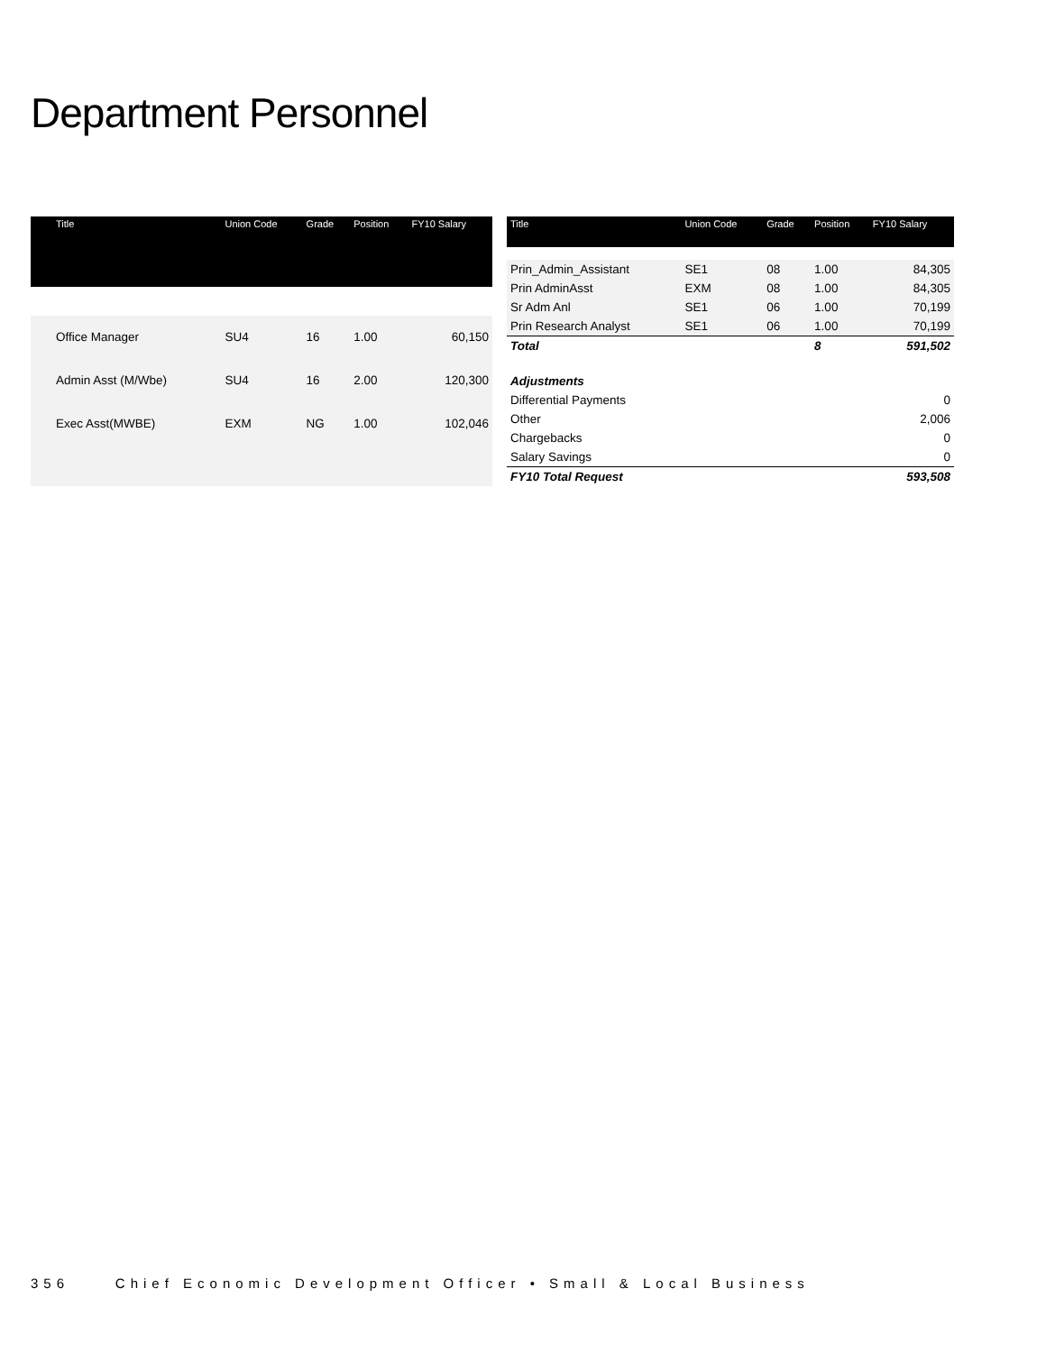Department Personnel
| Title | Union Code | Grade | Position | FY10 Salary |
| --- | --- | --- | --- | --- |
| Office Manager | SU4 | 16 | 1.00 | 60,150 |
| Admin Asst (M/Wbe) | SU4 | 16 | 2.00 | 120,300 |
| Exec Asst(MWBE) | EXM | NG | 1.00 | 102,046 |
| Title | Union Code | Grade | Position | FY10 Salary |
| --- | --- | --- | --- | --- |
| Prin_Admin_Assistant | SE1 | 08 | 1.00 | 84,305 |
| Prin AdminAsst | EXM | 08 | 1.00 | 84,305 |
| Sr Adm Anl | SE1 | 06 | 1.00 | 70,199 |
| Prin Research Analyst | SE1 | 06 | 1.00 | 70,199 |
| Total | | | 8 | 591,502 |
| Adjustments | | | | |
| Differential Payments | | | | 0 |
| Other | | | | 2,006 |
| Chargebacks | | | | 0 |
| Salary Savings | | | | 0 |
| FY10 Total Request | | | | 593,508 |
356 Chief Economic Development Officer • Small & Local Business